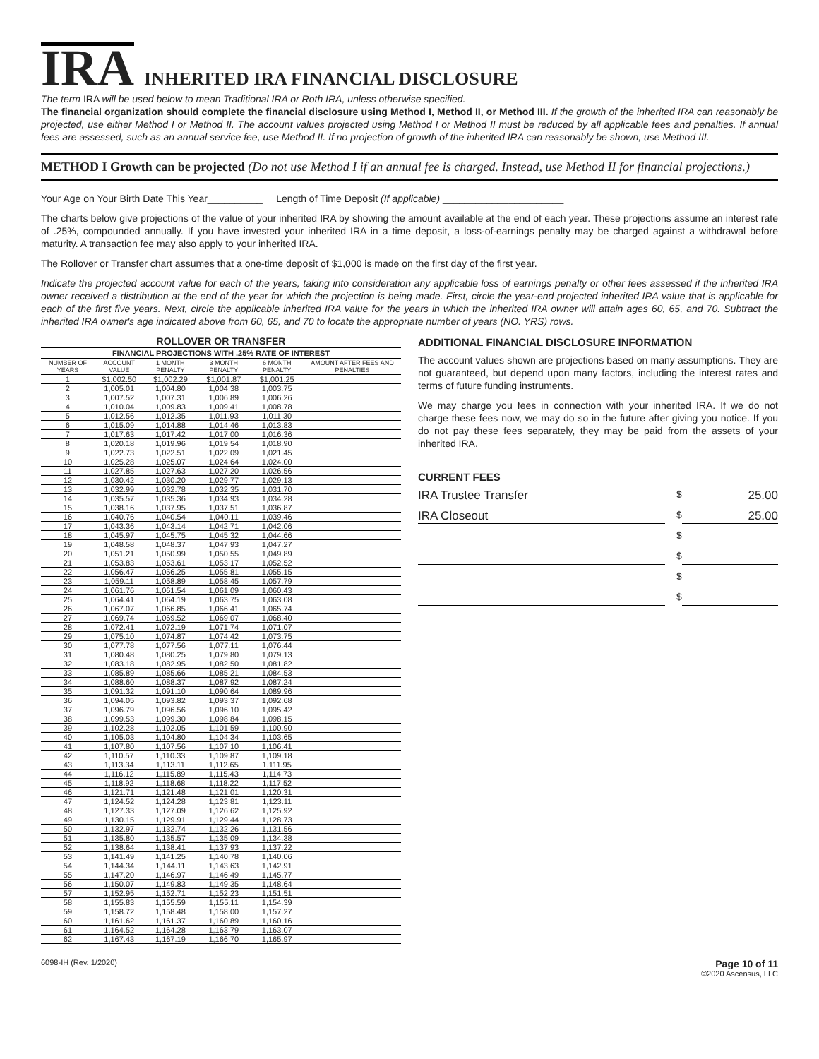IRA INHERITED IRA FINANCIAL DISCLOSURE
The term IRA will be used below to mean Traditional IRA or Roth IRA, unless otherwise specified.
The financial organization should complete the financial disclosure using Method I, Method II, or Method III. If the growth of the inherited IRA can reasonably be projected, use either Method I or Method II. The account values projected using Method I or Method II must be reduced by all applicable fees and penalties. If annual fees are assessed, such as an annual service fee, use Method II. If no projection of growth of the inherited IRA can reasonably be shown, use Method III.
METHOD I Growth can be projected (Do not use Method I if an annual fee is charged. Instead, use Method II for financial projections.)
Your Age on Your Birth Date This Year__________ Length of Time Deposit (If applicable) ______________________
The charts below give projections of the value of your inherited IRA by showing the amount available at the end of each year. These projections assume an interest rate of .25%, compounded annually. If you have invested your inherited IRA in a time deposit, a loss-of-earnings penalty may be charged against a withdrawal before maturity. A transaction fee may also apply to your inherited IRA.
The Rollover or Transfer chart assumes that a one-time deposit of $1,000 is made on the first day of the first year.
Indicate the projected account value for each of the years, taking into consideration any applicable loss of earnings penalty or other fees assessed if the inherited IRA owner received a distribution at the end of the year for which the projection is being made. First, circle the year-end projected inherited IRA value that is applicable for each of the first five years. Next, circle the applicable inherited IRA value for the years in which the inherited IRA owner will attain ages 60, 65, and 70. Subtract the inherited IRA owner's age indicated above from 60, 65, and 70 to locate the appropriate number of years (NO. YRS) rows.
| ROLLOVER OR TRANSFER | | | | | |
| --- | --- | --- | --- | --- | --- |
| FINANCIAL PROJECTIONS WITH .25% RATE OF INTEREST | | | | | |
| NUMBER OF YEARS | ACCOUNT VALUE | 1 MONTH PENALTY | 3 MONTH PENALTY | 6 MONTH PENALTY | AMOUNT AFTER FEES AND PENALTIES |
| 1 | $1,002.50 | $1,002.29 | $1,001.87 | $1,001.25 | |
| 2 | 1,005.01 | 1,004.80 | 1,004.38 | 1,003.75 | |
| 3 | 1,007.52 | 1,007.31 | 1,006.89 | 1,006.26 | |
| 4 | 1,010.04 | 1,009.83 | 1,009.41 | 1,008.78 | |
| 5 | 1,012.56 | 1,012.35 | 1,011.93 | 1,011.30 | |
| 6 | 1,015.09 | 1,014.88 | 1,014.46 | 1,013.83 | |
| 7 | 1,017.63 | 1,017.42 | 1,017.00 | 1,016.36 | |
| 8 | 1,020.18 | 1,019.96 | 1,019.54 | 1,018.90 | |
| 9 | 1,022.73 | 1,022.51 | 1,022.09 | 1,021.45 | |
| 10 | 1,025.28 | 1,025.07 | 1,024.64 | 1,024.00 | |
| 11 | 1,027.85 | 1,027.63 | 1,027.20 | 1,026.56 | |
| 12 | 1,030.42 | 1,030.20 | 1,029.77 | 1,029.13 | |
| 13 | 1,032.99 | 1,032.78 | 1,032.35 | 1,031.70 | |
| 14 | 1,035.57 | 1,035.36 | 1,034.93 | 1,034.28 | |
| 15 | 1,038.16 | 1,037.95 | 1,037.51 | 1,036.87 | |
| 16 | 1,040.76 | 1,040.54 | 1,040.11 | 1,039.46 | |
| 17 | 1,043.36 | 1,043.14 | 1,042.71 | 1,042.06 | |
| 18 | 1,045.97 | 1,045.75 | 1,045.32 | 1,044.66 | |
| 19 | 1,048.58 | 1,048.37 | 1,047.93 | 1,047.27 | |
| 20 | 1,051.21 | 1,050.99 | 1,050.55 | 1,049.89 | |
| 21 | 1,053.83 | 1,053.61 | 1,053.17 | 1,052.52 | |
| 22 | 1,056.47 | 1,056.25 | 1,055.81 | 1,055.15 | |
| 23 | 1,059.11 | 1,058.89 | 1,058.45 | 1,057.79 | |
| 24 | 1,061.76 | 1,061.54 | 1,061.09 | 1,060.43 | |
| 25 | 1,064.41 | 1,064.19 | 1,063.75 | 1,063.08 | |
| 26 | 1,067.07 | 1,066.85 | 1,066.41 | 1,065.74 | |
| 27 | 1,069.74 | 1,069.52 | 1,069.07 | 1,068.40 | |
| 28 | 1,072.41 | 1,072.19 | 1,071.74 | 1,071.07 | |
| 29 | 1,075.10 | 1,074.87 | 1,074.42 | 1,073.75 | |
| 30 | 1,077.78 | 1,077.56 | 1,077.11 | 1,076.44 | |
| 31 | 1,080.48 | 1,080.25 | 1,079.80 | 1,079.13 | |
| 32 | 1,083.18 | 1,082.95 | 1,082.50 | 1,081.82 | |
| 33 | 1,085.89 | 1,085.66 | 1,085.21 | 1,084.53 | |
| 34 | 1,088.60 | 1,088.37 | 1,087.92 | 1,087.24 | |
| 35 | 1,091.32 | 1,091.10 | 1,090.64 | 1,089.96 | |
| 36 | 1,094.05 | 1,093.82 | 1,093.37 | 1,092.68 | |
| 37 | 1,096.79 | 1,096.56 | 1,096.10 | 1,095.42 | |
| 38 | 1,099.53 | 1,099.30 | 1,098.84 | 1,098.15 | |
| 39 | 1,102.28 | 1,102.05 | 1,101.59 | 1,100.90 | |
| 40 | 1,105.03 | 1,104.80 | 1,104.34 | 1,103.65 | |
| 41 | 1,107.80 | 1,107.56 | 1,107.10 | 1,106.41 | |
| 42 | 1,110.57 | 1,110.33 | 1,109.87 | 1,109.18 | |
| 43 | 1,113.34 | 1,113.11 | 1,112.65 | 1,111.95 | |
| 44 | 1,116.12 | 1,115.89 | 1,115.43 | 1,114.73 | |
| 45 | 1,118.92 | 1,118.68 | 1,118.22 | 1,117.52 | |
| 46 | 1,121.71 | 1,121.48 | 1,121.01 | 1,120.31 | |
| 47 | 1,124.52 | 1,124.28 | 1,123.81 | 1,123.11 | |
| 48 | 1,127.33 | 1,127.09 | 1,126.62 | 1,125.92 | |
| 49 | 1,130.15 | 1,129.91 | 1,129.44 | 1,128.73 | |
| 50 | 1,132.97 | 1,132.74 | 1,132.26 | 1,131.56 | |
| 51 | 1,135.80 | 1,135.57 | 1,135.09 | 1,134.38 | |
| 52 | 1,138.64 | 1,138.41 | 1,137.93 | 1,137.22 | |
| 53 | 1,141.49 | 1,141.25 | 1,140.78 | 1,140.06 | |
| 54 | 1,144.34 | 1,144.11 | 1,143.63 | 1,142.91 | |
| 55 | 1,147.20 | 1,146.97 | 1,146.49 | 1,145.77 | |
| 56 | 1,150.07 | 1,149.83 | 1,149.35 | 1,148.64 | |
| 57 | 1,152.95 | 1,152.71 | 1,152.23 | 1,151.51 | |
| 58 | 1,155.83 | 1,155.59 | 1,155.11 | 1,154.39 | |
| 59 | 1,158.72 | 1,158.48 | 1,158.00 | 1,157.27 | |
| 60 | 1,161.62 | 1,161.37 | 1,160.89 | 1,160.16 | |
| 61 | 1,164.52 | 1,164.28 | 1,163.79 | 1,163.07 | |
| 62 | 1,167.43 | 1,167.19 | 1,166.70 | 1,165.97 | |
ADDITIONAL FINANCIAL DISCLOSURE INFORMATION
The account values shown are projections based on many assumptions. They are not guaranteed, but depend upon many factors, including the interest rates and terms of future funding instruments.
We may charge you fees in connection with your inherited IRA. If we do not charge these fees now, we may do so in the future after giving you notice. If you do not pay these fees separately, they may be paid from the assets of your inherited IRA.
CURRENT FEES
IRA Trustee Transfer
$ 25.00
IRA Closeout
$ 25.00
$
$
$
$
6098-IH (Rev. 1/2020) Page 10 of 11
©2020 Ascensus, LLC